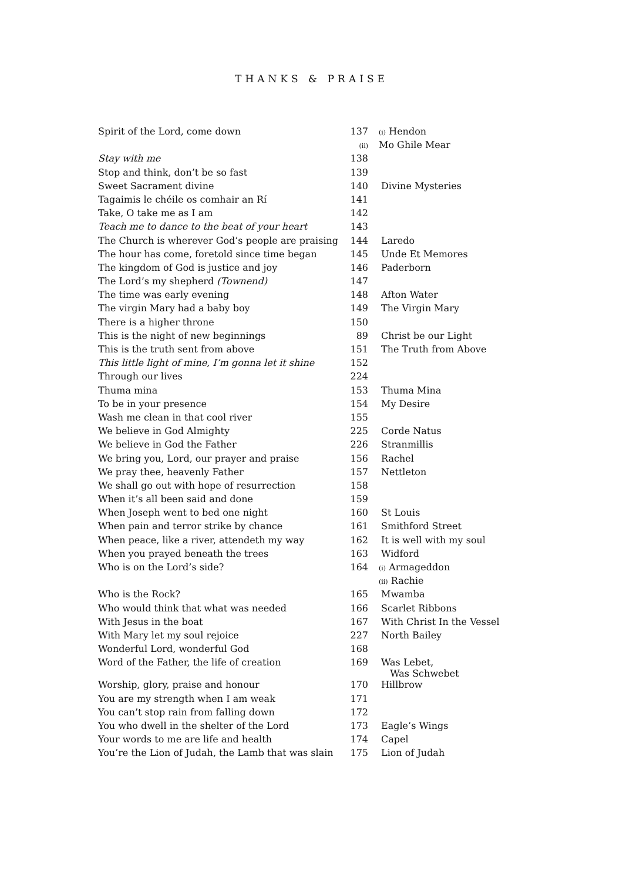THANKS & PRAISE
| Spirit of the Lord, come down | 137 | (i) Hendon |
| | (ii) | Mo Ghile Mear |
| Stay with me | 138 | |
| Stop and think, don’t be so fast | 139 | |
| Sweet Sacrament divine | 140 | Divine Mysteries |
| Tagaimis le chéile os comhair an Rí | 141 | |
| Take, O take me as I am | 142 | |
| Teach me to dance to the beat of your heart | 143 | |
| The Church is wherever God’s people are praising | 144 | Laredo |
| The hour has come, foretold since time began | 145 | Unde Et Memores |
| The kingdom of God is justice and joy | 146 | Paderborn |
| The Lord’s my shepherd (Townend) | 147 | |
| The time was early evening | 148 | Afton Water |
| The virgin Mary had a baby boy | 149 | The Virgin Mary |
| There is a higher throne | 150 | |
| This is the night of new beginnings | 89 | Christ be our Light |
| This is the truth sent from above | 151 | The Truth from Above |
| This little light of mine, I’m gonna let it shine | 152 | |
| Through our lives | 224 | |
| Thuma mina | 153 | Thuma Mina |
| To be in your presence | 154 | My Desire |
| Wash me clean in that cool river | 155 | |
| We believe in God Almighty | 225 | Corde Natus |
| We believe in God the Father | 226 | Stranmillis |
| We bring you, Lord, our prayer and praise | 156 | Rachel |
| We pray thee, heavenly Father | 157 | Nettleton |
| We shall go out with hope of resurrection | 158 | |
| When it’s all been said and done | 159 | |
| When Joseph went to bed one night | 160 | St Louis |
| When pain and terror strike by chance | 161 | Smithford Street |
| When peace, like a river, attendeth my way | 162 | It is well with my soul |
| When you prayed beneath the trees | 163 | Widford |
| Who is on the Lord’s side? | 164 | (i) Armageddon |
| | | (ii) Rachie |
| Who is the Rock? | 165 | Mwamba |
| Who would think that what was needed | 166 | Scarlet Ribbons |
| With Jesus in the boat | 167 | With Christ In the Vessel |
| With Mary let my soul rejoice | 227 | North Bailey |
| Wonderful Lord, wonderful God | 168 | |
| Word of the Father, the life of creation | 169 | Was Lebet, Was Schwebet |
| Worship, glory, praise and honour | 170 | Hillbrow |
| You are my strength when I am weak | 171 | |
| You can’t stop rain from falling down | 172 | |
| You who dwell in the shelter of the Lord | 173 | Eagle’s Wings |
| Your words to me are life and health | 174 | Capel |
| You’re the Lion of Judah, the Lamb that was slain | 175 | Lion of Judah |